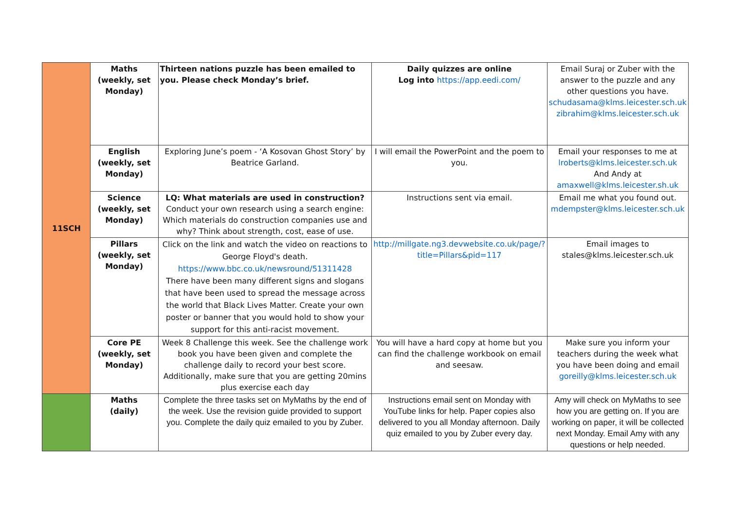| 11SCH | Maths (weekly, set Monday) | Thirteen nations puzzle has been emailed to you. Please check Monday’s brief. | Daily quizzes are online Log into https://app.eedi.com/ | Email Suraj or Zuber with the answer to the puzzle and any other questions you have. schudasama@klms.leicester.sch.uk zibrahim@klms.leicester.sch.uk |
| | English (weekly, set Monday) | Exploring June’s poem - ‘A Kosovan Ghost Story’ by Beatrice Garland. | I will email the PowerPoint and the poem to you. | Email your responses to me at lroberts@klms.leicester.sch.uk And Andy at amaxwell@klms.leicester.sh.uk |
| | Science (weekly, set Monday) | LQ: What materials are used in construction? Conduct your own research using a search engine: Which materials do construction companies use and why? Think about strength, cost, ease of use. | Instructions sent via email. | Email me what you found out. mdempster@klms.leicester.sch.uk |
| | Pillars (weekly, set Monday) | Click on the link and watch the video on reactions to George Floyd's death. https://www.bbc.co.uk/newsround/51311428 There have been many different signs and slogans that have been used to spread the message across the world that Black Lives Matter. Create your own poster or banner that you would hold to show your support for this anti-racist movement. | http://millgate.ng3.devwebsite.co.uk/page/?title=Pillars&pid=117 | Email images to stales@klms.leicester.sch.uk |
| | Core PE (weekly, set Monday) | Week 8 Challenge this week. See the challenge work book you have been given and complete the challenge daily to record your best score. Additionally, make sure that you are getting 20mins plus exercise each day | You will have a hard copy at home but you can find the challenge workbook on email and seesaw. | Make sure you inform your teachers during the week what you have been doing and email goreilly@klms.leicester.sch.uk |
| | Maths (daily) | Complete the three tasks set on MyMaths by the end of the week. Use the revision guide provided to support you. Complete the daily quiz emailed to you by Zuber. | Instructions email sent on Monday with YouTube links for help. Paper copies also delivered to you all Monday afternoon. Daily quiz emailed to you by Zuber every day. | Amy will check on MyMaths to see how you are getting on. If you are working on paper, it will be collected next Monday. Email Amy with any questions or help needed. |